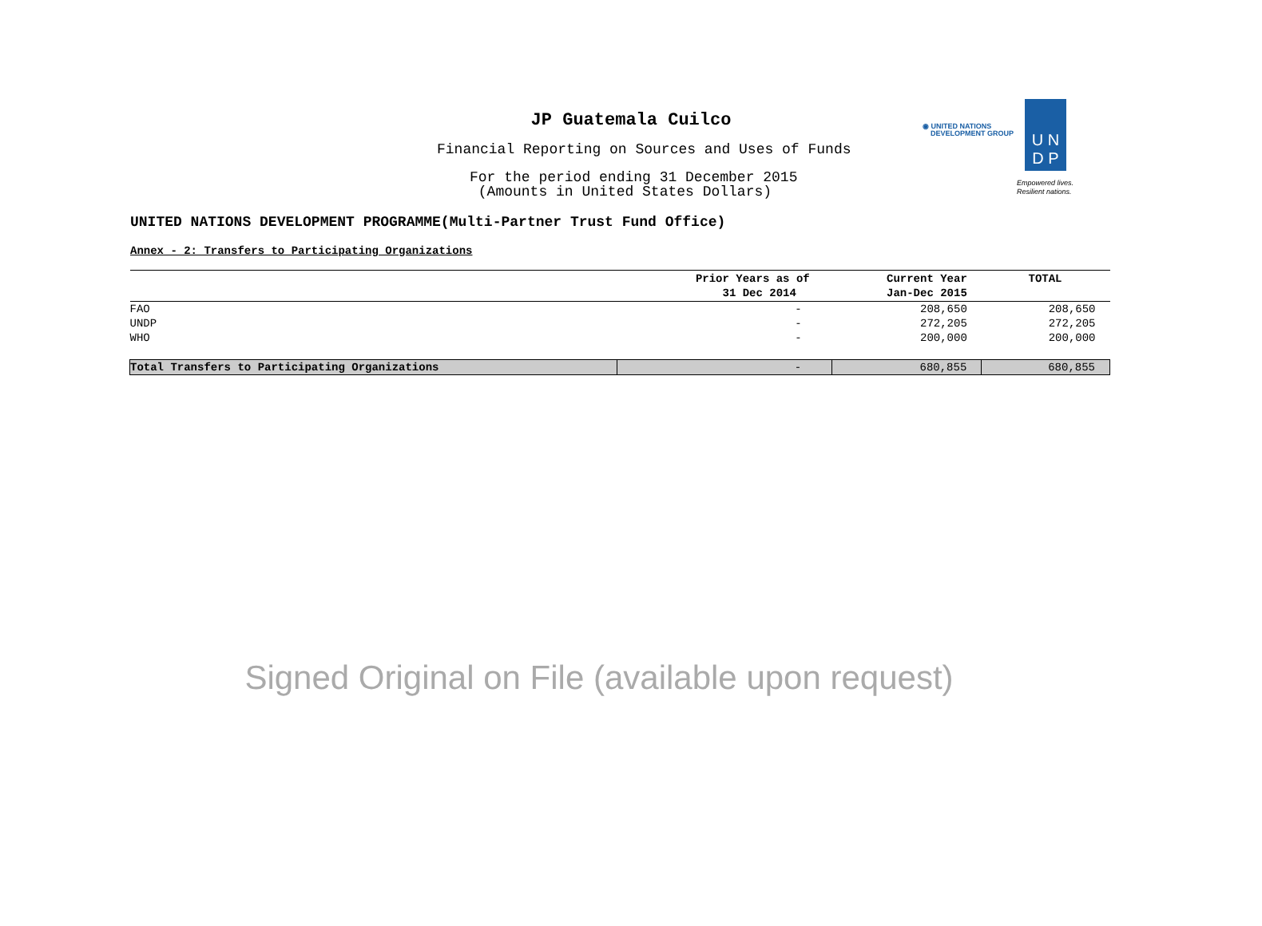JP Guatemala Cuilco
Financial Reporting on Sources and Uses of Funds
For the period ending 31 December 2015
(Amounts in United States Dollars)
◉ UNITED NATIONS
DEVELOPMENT GROUP
U N
D P
Empowered lives.
Resilient nations.
UNITED NATIONS DEVELOPMENT PROGRAMME(Multi-Partner Trust Fund Office)
Annex - 2: Transfers to Participating Organizations
| | Prior Years as of 31 Dec 2014 | Current Year Jan-Dec 2015 | TOTAL |
| --- | --- | --- | --- |
| FAO | - | 208,650 | 208,650 |
| UNDP | - | 272,205 | 272,205 |
| WHO | - | 200,000 | 200,000 |
| Total Transfers to Participating Organizations | - | 680,855 | 680,855 |
Signed Original on File (available upon request)